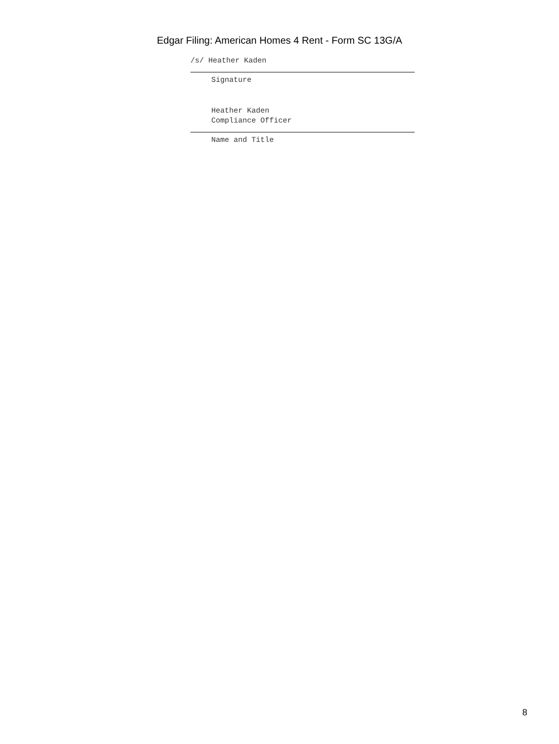Edgar Filing: American Homes 4 Rent - Form SC 13G/A
/s/ Heather Kaden
Signature
Heather Kaden
Compliance Officer
Name and Title
8